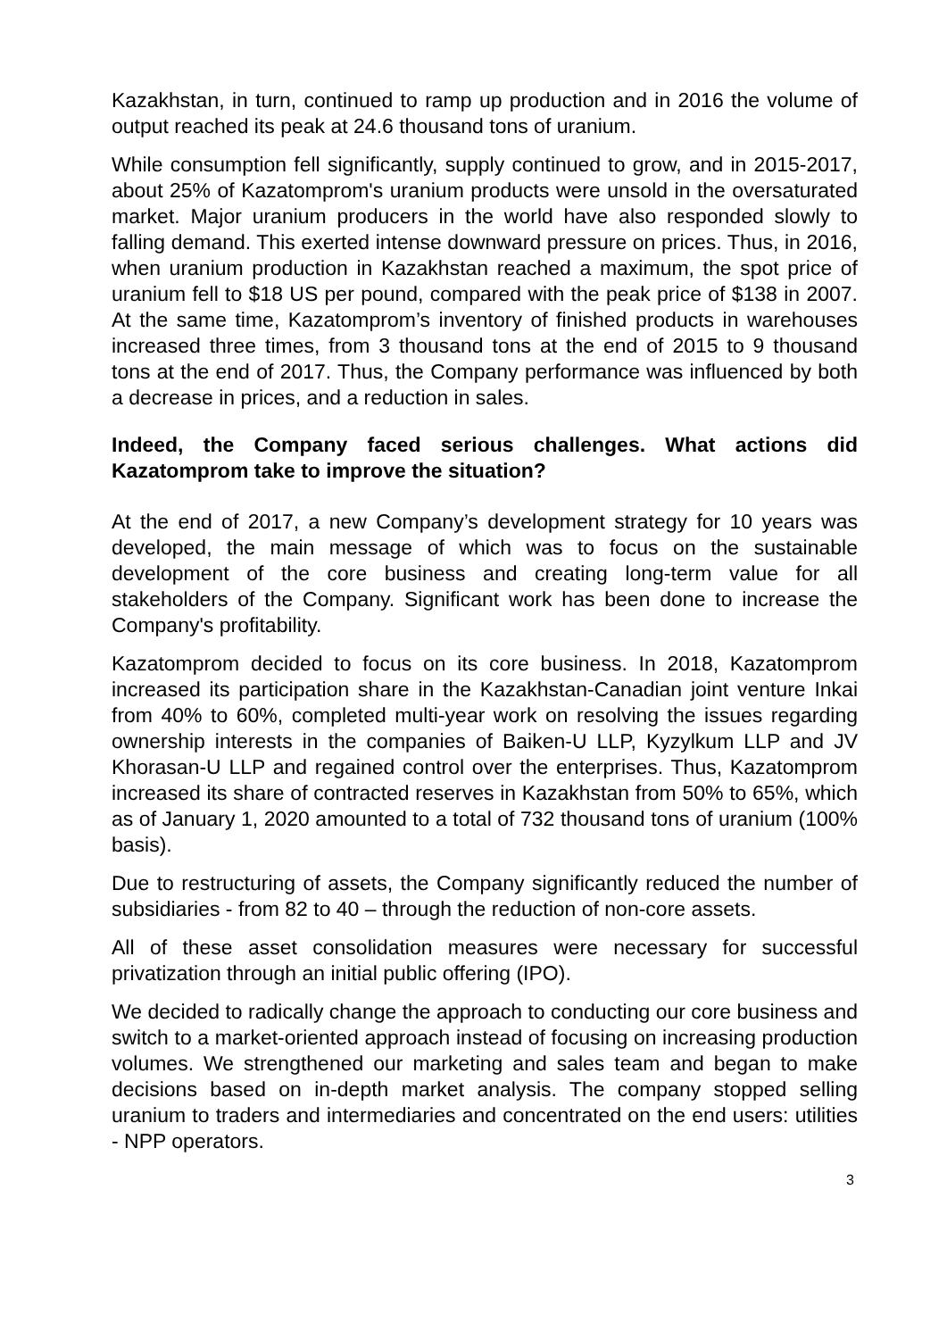Kazakhstan, in turn, continued to ramp up production and in 2016 the volume of output reached its peak at 24.6 thousand tons of uranium.
While consumption fell significantly, supply continued to grow, and in 2015-2017, about 25% of Kazatomprom's uranium products were unsold in the oversaturated market. Major uranium producers in the world have also responded slowly to falling demand. This exerted intense downward pressure on prices. Thus, in 2016, when uranium production in Kazakhstan reached a maximum, the spot price of uranium fell to $18 US per pound, compared with the peak price of $138 in 2007. At the same time, Kazatomprom’s inventory of finished products in warehouses increased three times, from 3 thousand tons at the end of 2015 to 9 thousand tons at the end of 2017. Thus, the Company performance was influenced by both a decrease in prices, and a reduction in sales.
Indeed, the Company faced serious challenges. What actions did Kazatomprom take to improve the situation?
At the end of 2017, a new Company’s development strategy for 10 years was developed, the main message of which was to focus on the sustainable development of the core business and creating long-term value for all stakeholders of the Company. Significant work has been done to increase the Company's profitability.
Kazatomprom decided to focus on its core business. In 2018, Kazatomprom increased its participation share in the Kazakhstan-Canadian joint venture Inkai from 40% to 60%, completed multi-year work on resolving the issues regarding ownership interests in the companies of Baiken-U LLP, Kyzylkum LLP and JV Khorasan-U LLP and regained control over the enterprises. Thus, Kazatomprom increased its share of contracted reserves in Kazakhstan from 50% to 65%, which as of January 1, 2020 amounted to a total of 732 thousand tons of uranium (100% basis).
Due to restructuring of assets, the Company significantly reduced the number of subsidiaries - from 82 to 40 – through the reduction of non-core assets.
All of these asset consolidation measures were necessary for successful privatization through an initial public offering (IPO).
We decided to radically change the approach to conducting our core business and switch to a market-oriented approach instead of focusing on increasing production volumes. We strengthened our marketing and sales team and began to make decisions based on in-depth market analysis. The company stopped selling uranium to traders and intermediaries and concentrated on the end users: utilities - NPP operators.
3